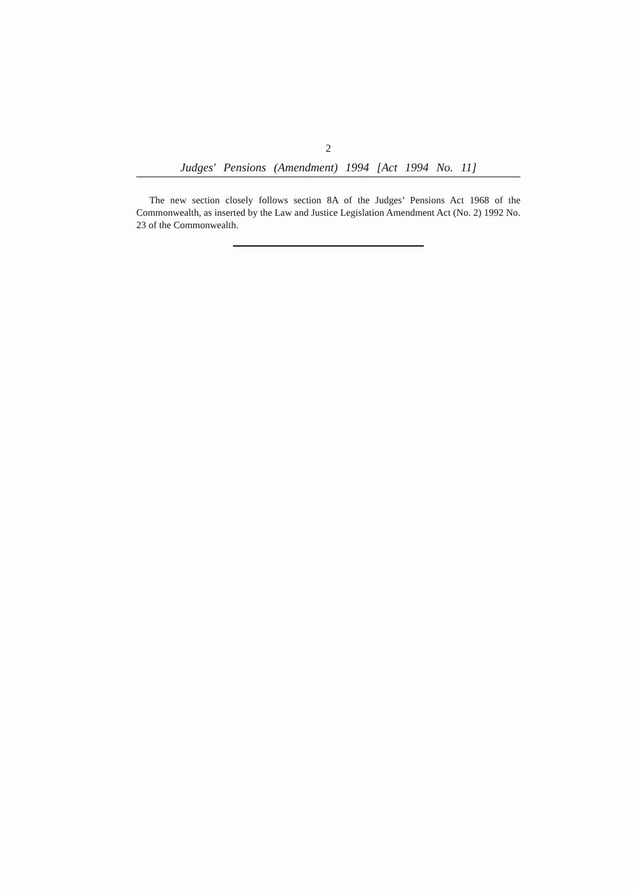2
Judges' Pensions (Amendment) 1994 [Act 1994 No. 11]
The new section closely follows section 8A of the Judges’ Pensions Act 1968 of the Commonwealth, as inserted by the Law and Justice Legislation Amendment Act (No. 2) 1992 No. 23 of the Commonwealth.